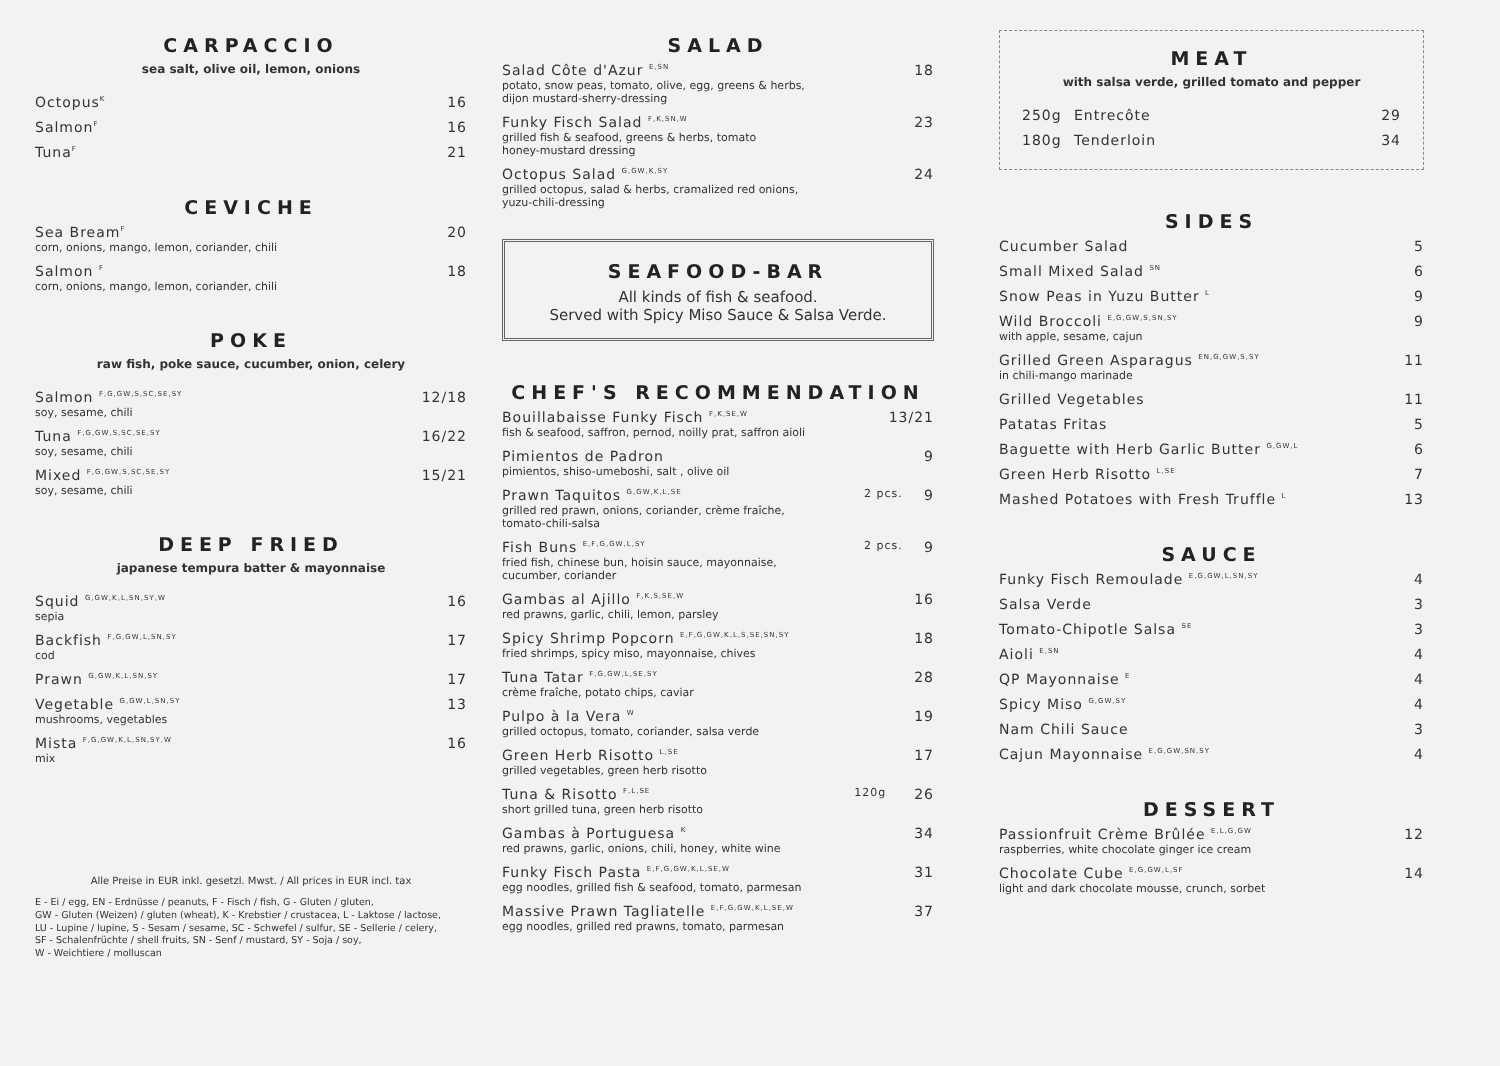CARPACCIO
sea salt, olive oil, lemon, onions
Octopus<sup>K</sup> 16
Salmon<sup>F</sup> 16
Tuna<sup>F</sup> 21
CEVICHE
Sea Bream<sup>F</sup>
corn, onions, mango, lemon, coriander, chili 20
Salmon <sup>F</sup>
corn, onions, mango, lemon, coriander, chili 18
POKE
raw fish, poke sauce, cucumber, onion, celery
Salmon <sup>F,G,GW,S,SC,SE,SY</sup>
soy, sesame, chili 12/18
Tuna <sup>F,G,GW,S,SC,SE,SY</sup>
soy, sesame, chili 16/22
Mixed <sup>F,G,GW,S,SC,SE,SY</sup>
soy, sesame, chili 15/21
DEEP FRIED
japanese tempura batter & mayonnaise
Squid <sup>G,GW,K,L,SN,SY,W</sup>
sepia 16
Backfish <sup>F,G,GW,L,SN,SY</sup>
cod 17
Prawn <sup>G,GW,K,L,SN,SY</sup> 17
Vegetable <sup>G,GW,L,SN,SY</sup>
mushrooms, vegetables 13
Mista <sup>F,G,GW,K,L,SN,SY,W</sup>
mix 16
Alle Preise in EUR inkl. gesetzl. Mwst. / All prices in EUR incl. tax
E - Ei / egg, EN - Erdnüsse / peanuts, F - Fisch / fish, G - Gluten / gluten,
GW - Gluten (Weizen) / gluten (wheat), K - Krebstier / crustacea, L - Laktose / lactose,
LU - Lupine / lupine, S - Sesam / sesame, SC - Schwefel / sulfur, SE - Sellerie / celery,
SF - Schalenfrüchte / shell fruits, SN - Senf / mustard, SY - Soja / soy,
W - Weichtiere / molluscan
SALAD
Salad Côte d'Azur <sup>E,SN</sup>
potato, snow peas, tomato, olive, egg, greens & herbs,
dijon mustard-sherry-dressing 18
Funky Fisch Salad <sup>F,K,SN,W</sup>
grilled fish & seafood, greens & herbs, tomato
honey-mustard dressing 23
Octopus Salad <sup>G,GW,K,SY</sup>
grilled octopus, salad & herbs, cramalized red onions,
yuzu-chili-dressing 24
SEAFOOD-BAR
All kinds of fish & seafood.
Served with Spicy Miso Sauce & Salsa Verde.
CHEF'S RECOMMENDATION
Bouillabaisse Funky Fisch <sup>F,K,SE,W</sup>
fish & seafood, saffron, pernod, noilly prat, saffron aioli 13/21
Pimientos de Padron
pimientos, shiso-umeboshi, salt , olive oil 9
Prawn Taquitos <sup>G,GW,K,L,SE</sup>
grilled red prawn, onions, coriander, crème fraîche,
tomato-chili-salsa 2 pcs. 9
Fish Buns <sup>E,F,G,GW,L,SY</sup>
fried fish, chinese bun, hoisin sauce, mayonnaise,
cucumber, coriander 2 pcs. 9
Gambas al Ajillo <sup>F,K,S,SE,W</sup>
red prawns, garlic, chili, lemon, parsley 16
Spicy Shrimp Popcorn <sup>E,F,G,GW,K,L,S,SE,SN,SY</sup>
fried shrimps, spicy miso, mayonnaise, chives 18
Tuna Tatar <sup>F,G,GW,L,SE,SY</sup>
crème fraîche, potato chips, caviar 28
Pulpo à la Vera <sup>W</sup>
grilled octopus, tomato, coriander, salsa verde 19
Green Herb Risotto <sup>L,SE</sup>
grilled vegetables, green herb risotto 17
Tuna & Risotto <sup>F,L,SE</sup>
short grilled tuna, green herb risotto 120g 26
Gambas à Portuguesa <sup>K</sup>
red prawns, garlic, onions, chili, honey, white wine 34
Funky Fisch Pasta <sup>E,F,G,GW,K,L,SE,W</sup>
egg noodles, grilled fish & seafood, tomato, parmesan 31
Massive Prawn Tagliatelle <sup>E,F,G,GW,K,L,SE,W</sup>
egg noodles, grilled red prawns, tomato, parmesan 37
MEAT
with salsa verde, grilled tomato and pepper
250g Entrecôte 29
180g Tenderloin 34
SIDES
Cucumber Salad 5
Small Mixed Salad <sup>SN</sup> 6
Snow Peas in Yuzu Butter <sup>L</sup> 9
Wild Broccoli <sup>E,G,GW,S,SN,SY</sup>
with apple, sesame, cajun 9
Grilled Green Asparagus <sup>EN,G,GW,S,SY</sup>
in chili-mango marinade 11
Grilled Vegetables 11
Patatas Fritas 5
Baguette with Herb Garlic Butter <sup>G,GW,L</sup> 6
Green Herb Risotto <sup>L,SE</sup> 7
Mashed Potatoes with Fresh Truffle <sup>L</sup> 13
SAUCE
Funky Fisch Remoulade <sup>E,G,GW,L,SN,SY</sup> 4
Salsa Verde 3
Tomato-Chipotle Salsa <sup>SE</sup> 3
Aioli <sup>E,SN</sup> 4
QP Mayonnaise <sup>E</sup> 4
Spicy Miso <sup>G,GW,SY</sup> 4
Nam Chili Sauce 3
Cajun Mayonnaise <sup>E,G,GW,SN,SY</sup> 4
DESSERT
Passionfruit Crème Brûlée <sup>E,L,G,GW</sup>
raspberries, white chocolate ginger ice cream 12
Chocolate Cube <sup>E,G,GW,L,SF</sup>
light and dark chocolate mousse, crunch, sorbet 14